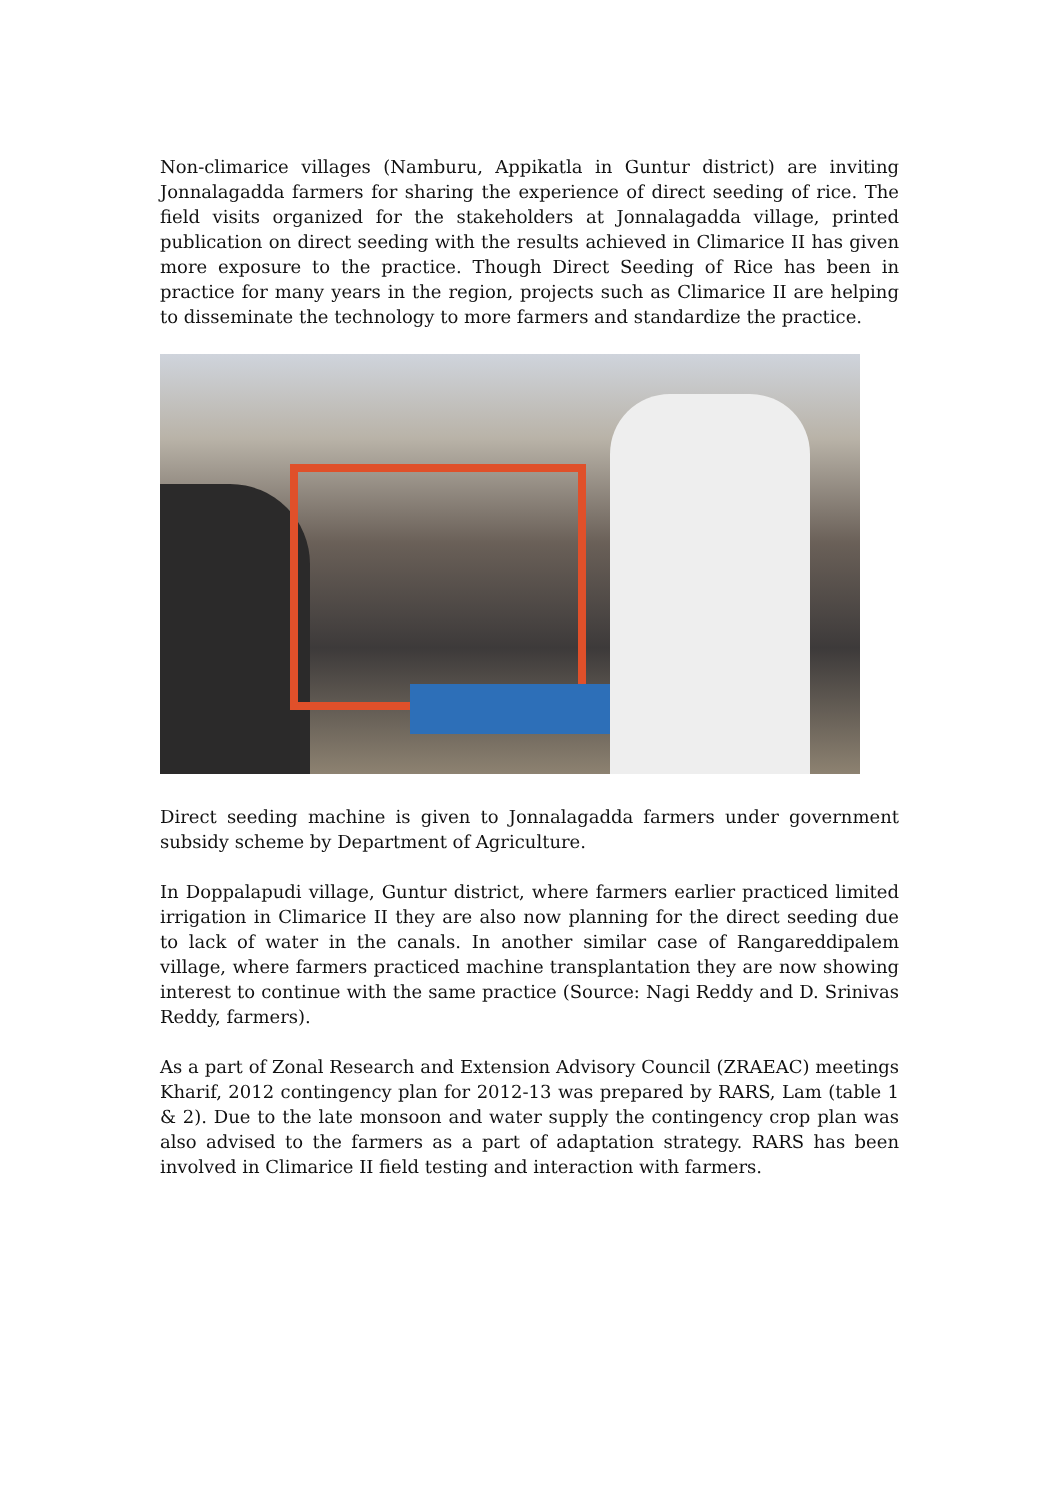Non-climarice villages (Namburu, Appikatla in Guntur district) are inviting Jonnalagadda farmers for sharing the experience of direct seeding of rice. The field visits organized for the stakeholders at Jonnalagadda village, printed publication on direct seeding with the results achieved in Climarice II has given more exposure to the practice. Though Direct Seeding of Rice has been in practice for many years in the region, projects such as Climarice II are helping to disseminate the technology to more farmers and standardize the practice.
Direct seeding machine is given to Jonnalagadda farmers under government subsidy scheme by Department of Agriculture.
In Doppalapudi village, Guntur district, where farmers earlier practiced limited irrigation in Climarice II they are also now planning for the direct seeding due to lack of water in the canals. In another similar case of Rangareddipalem village, where farmers practiced machine transplantation they are now showing interest to continue with the same practice (Source: Nagi Reddy and D. Srinivas Reddy, farmers).
As a part of Zonal Research and Extension Advisory Council (ZRAEAC) meetings Kharif, 2012 contingency plan for 2012-13 was prepared by RARS, Lam (table 1 & 2). Due to the late monsoon and water supply the contingency crop plan was also advised to the farmers as a part of adaptation strategy. RARS has been involved in Climarice II field testing and interaction with farmers.